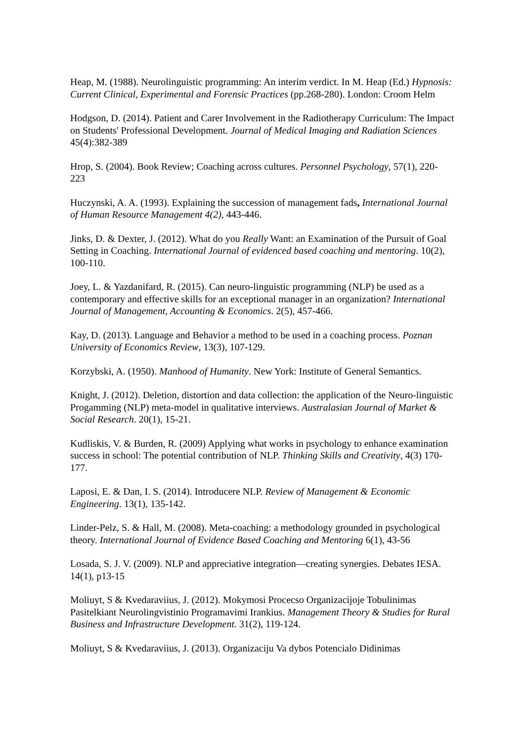Heap, M. (1988). Neurolinguistic programming: An interim verdict. In M. Heap (Ed.) Hypnosis: Current Clinical, Experimental and Forensic Practices (pp.268-280). London: Croom Helm
Hodgson, D. (2014). Patient and Carer Involvement in the Radiotherapy Curriculum: The Impact on Students' Professional Development. Journal of Medical Imaging and Radiation Sciences 45(4):382-389
Hrop, S. (2004). Book Review; Coaching across cultures. Personnel Psychology, 57(1), 220- 223
Huczynski, A. A. (1993). Explaining the succession of management fads, International Journal of Human Resource Management 4(2), 443-446.
Jinks, D. & Dexter, J. (2012). What do you Really Want: an Examination of the Pursuit of Goal Setting in Coaching. International Journal of evidenced based coaching and mentoring. 10(2), 100-110.
Joey, L. & Yazdanifard, R. (2015). Can neuro-linguistic programming (NLP) be used as a contemporary and effective skills for an exceptional manager in an organization? International Journal of Management, Accounting & Economics. 2(5), 457-466.
Kay, D. (2013). Language and Behavior a method to be used in a coaching process. Poznan University of Economics Review, 13(3), 107-129.
Korzybski, A. (1950). Manhood of Humanity. New York: Institute of General Semantics.
Knight, J. (2012). Deletion, distortion and data collection: the application of the Neuro-linguistic Progamming (NLP) meta-model in qualitative interviews. Australasian Journal of Market & Social Research. 20(1), 15-21.
Kudliskis, V. & Burden, R. (2009) Applying what works in psychology to enhance examination success in school: The potential contribution of NLP. Thinking Skills and Creativity, 4(3) 170- 177.
Laposi, E. & Dan, I. S. (2014). Introducere NLP. Review of Management & Economic Engineering. 13(1), 135-142.
Linder-Pelz, S. & Hall, M. (2008). Meta-coaching: a methodology grounded in psychological theory. International Journal of Evidence Based Coaching and Mentoring 6(1), 43-56
Losada, S. J. V. (2009). NLP and appreciative integration—creating synergies. Debates IESA. 14(1), p13-15
Moliuyt, S & Kvedaraviius, J. (2012). Mokymosi Procecso Organizacijoje Tobulinimas Pasitelkiant Neurolingvistinio Programavimi Irankius. Management Theory & Studies for Rural Business and Infrastructure Development. 31(2), 119-124.
Moliuyt, S & Kvedaraviius, J. (2013). Organizaciju Va dybos Potencialo Didinimas